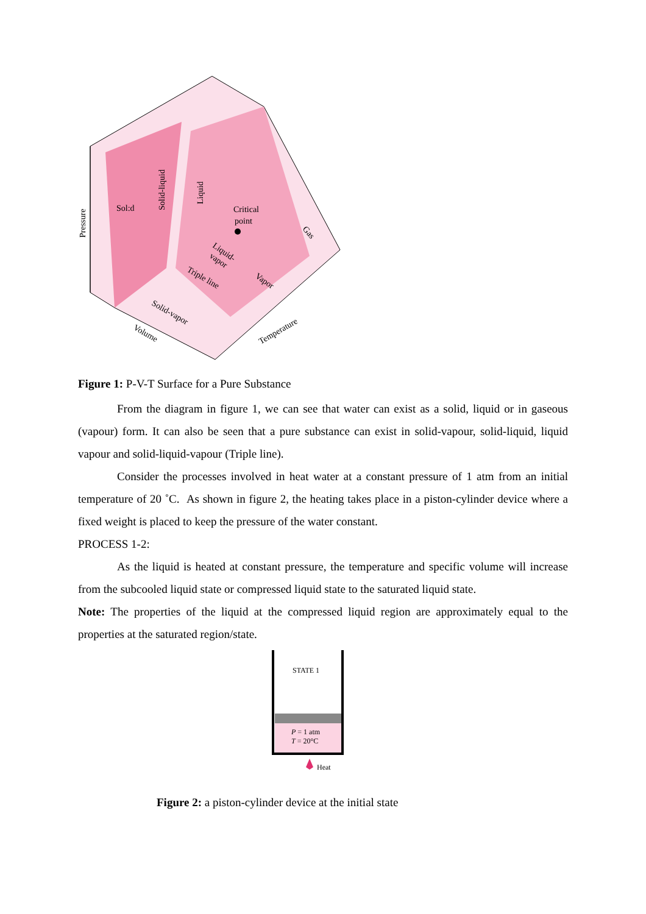Pressure
Sol:d
Solid-liquid
Liquid
Critical
point
Gas
Liquid-
vapor
Triple line
Vapor
Solid-vapor
Volume
Temperature
Figure 1: P-V-T Surface for a Pure Substance
From the diagram in figure 1, we can see that water can exist as a solid, liquid or in gaseous (vapour) form. It can also be seen that a pure substance can exist in solid-vapour, solid-liquid, liquid vapour and solid-liquid-vapour (Triple line).
Consider the processes involved in heat water at a constant pressure of 1 atm from an initial temperature of 20 ˚C. As shown in figure 2, the heating takes place in a piston-cylinder device where a fixed weight is placed to keep the pressure of the water constant.
PROCESS 1-2:
As the liquid is heated at constant pressure, the temperature and specific volume will increase from the subcooled liquid state or compressed liquid state to the saturated liquid state.
Note: The properties of the liquid at the compressed liquid region are approximately equal to the properties at the saturated region/state.
STATE 1
P = 1 atm
T = 20°C
Heat
Figure 2: a piston-cylinder device at the initial state